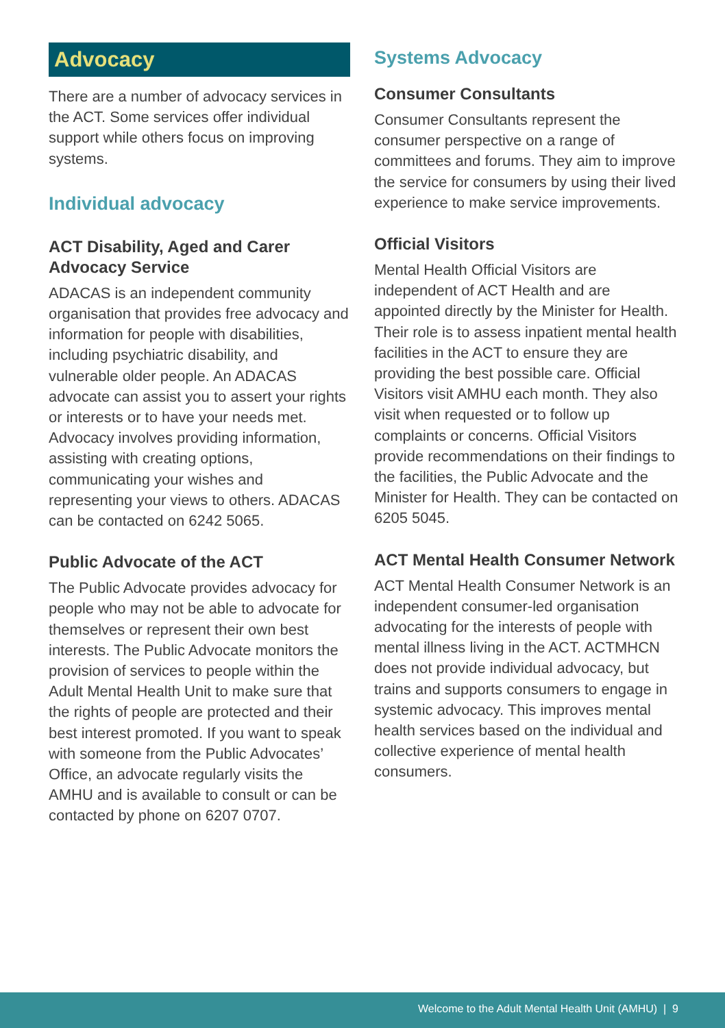Advocacy
There are a number of advocacy services in the ACT. Some services offer individual support while others focus on improving systems.
Individual advocacy
ACT Disability, Aged and Carer Advocacy Service
ADACAS is an independent community organisation that provides free advocacy and information for people with disabilities, including psychiatric disability, and vulnerable older people. An ADACAS advocate can assist you to assert your rights or interests or to have your needs met. Advocacy involves providing information, assisting with creating options, communicating your wishes and representing your views to others. ADACAS can be contacted on 6242 5065.
Public Advocate of the ACT
The Public Advocate provides advocacy for people who may not be able to advocate for themselves or represent their own best interests. The Public Advocate monitors the provision of services to people within the Adult Mental Health Unit to make sure that the rights of people are protected and their best interest promoted. If you want to speak with someone from the Public Advocates’ Office, an advocate regularly visits the AMHU and is available to consult or can be contacted by phone on 6207 0707.
Systems Advocacy
Consumer Consultants
Consumer Consultants represent the consumer perspective on a range of committees and forums. They aim to improve the service for consumers by using their lived experience to make service improvements.
Official Visitors
Mental Health Official Visitors are independent of ACT Health and are appointed directly by the Minister for Health. Their role is to assess inpatient mental health facilities in the ACT to ensure they are providing the best possible care. Official Visitors visit AMHU each month. They also visit when requested or to follow up complaints or concerns. Official Visitors provide recommendations on their findings to the facilities, the Public Advocate and the Minister for Health. They can be contacted on 6205 5045.
ACT Mental Health Consumer Network
ACT Mental Health Consumer Network is an independent consumer-led organisation advocating for the interests of people with mental illness living in the ACT. ACTMHCN does not provide individual advocacy, but trains and supports consumers to engage in systemic advocacy. This improves mental health services based on the individual and collective experience of mental health consumers.
Welcome to the Adult Mental Health Unit (AMHU) | 9